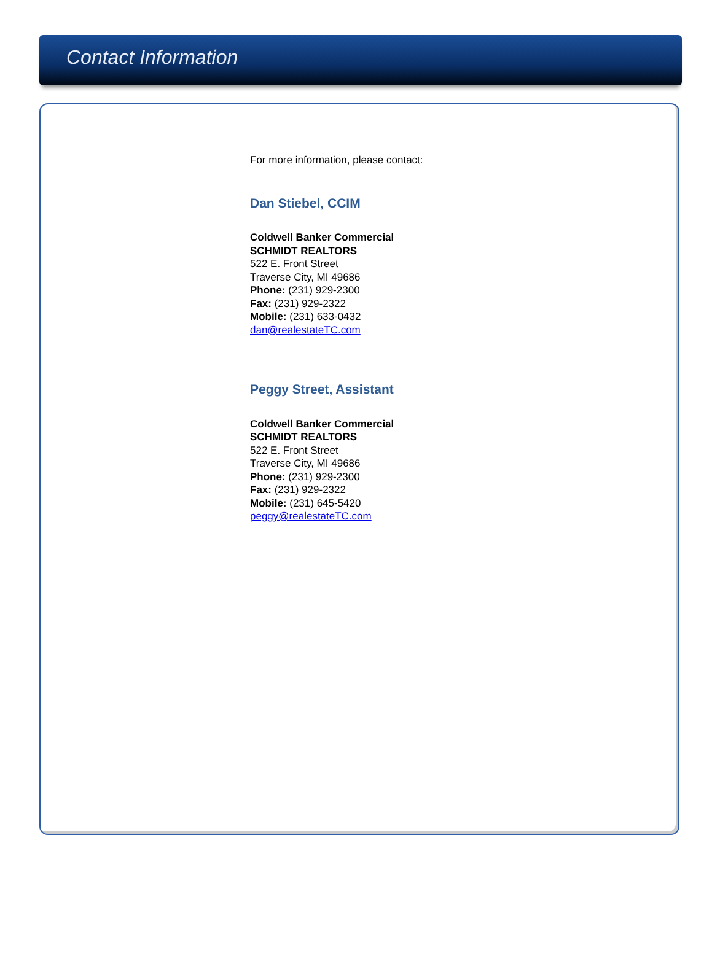Contact Information
For more information, please contact:
Dan Stiebel, CCIM
Coldwell Banker Commercial
SCHMIDT REALTORS
522 E. Front Street
Traverse City, MI 49686
Phone: (231) 929-2300
Fax: (231) 929-2322
Mobile: (231) 633-0432
dan@realestateTC.com
Peggy Street, Assistant
Coldwell Banker Commercial
SCHMIDT REALTORS
522 E. Front Street
Traverse City, MI 49686
Phone: (231) 929-2300
Fax: (231) 929-2322
Mobile: (231) 645-5420
peggy@realestateTC.com